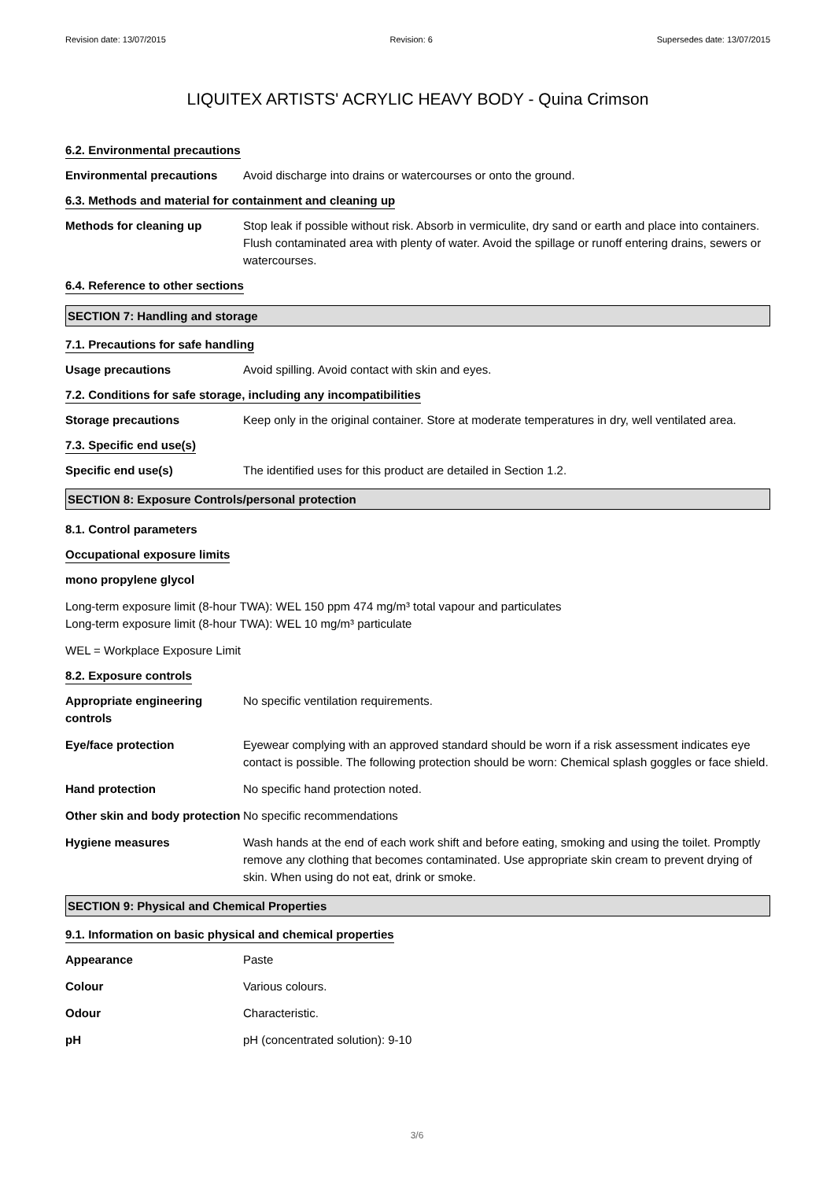Revision date: 13/07/2015 Revision: 6 Supersedes date: 13/07/2015
LIQUITEX ARTISTS' ACRYLIC HEAVY BODY - Quina Crimson
6.2. Environmental precautions
Environmental precautions Avoid discharge into drains or watercourses or onto the ground.
6.3. Methods and material for containment and cleaning up
Methods for cleaning up Stop leak if possible without risk. Absorb in vermiculite, dry sand or earth and place into containers. Flush contaminated area with plenty of water. Avoid the spillage or runoff entering drains, sewers or watercourses.
6.4. Reference to other sections
SECTION 7: Handling and storage
7.1. Precautions for safe handling
Usage precautions Avoid spilling. Avoid contact with skin and eyes.
7.2. Conditions for safe storage, including any incompatibilities
Storage precautions Keep only in the original container. Store at moderate temperatures in dry, well ventilated area.
7.3. Specific end use(s)
Specific end use(s) The identified uses for this product are detailed in Section 1.2.
SECTION 8: Exposure Controls/personal protection
8.1. Control parameters
Occupational exposure limits
mono propylene glycol
Long-term exposure limit (8-hour TWA): WEL 150 ppm 474 mg/m³ total vapour and particulates
Long-term exposure limit (8-hour TWA): WEL 10 mg/m³ particulate
WEL = Workplace Exposure Limit
8.2. Exposure controls
Appropriate engineering controls
No specific ventilation requirements.
Eye/face protection Eyewear complying with an approved standard should be worn if a risk assessment indicates eye contact is possible. The following protection should be worn: Chemical splash goggles or face shield.
Hand protection No specific hand protection noted.
Other skin and body protection
No specific recommendations
Hygiene measures Wash hands at the end of each work shift and before eating, smoking and using the toilet. Promptly remove any clothing that becomes contaminated. Use appropriate skin cream to prevent drying of skin. When using do not eat, drink or smoke.
SECTION 9: Physical and Chemical Properties
9.1. Information on basic physical and chemical properties
Appearance Paste
Colour Various colours.
Odour Characteristic.
pH pH (concentrated solution): 9-10
3/6